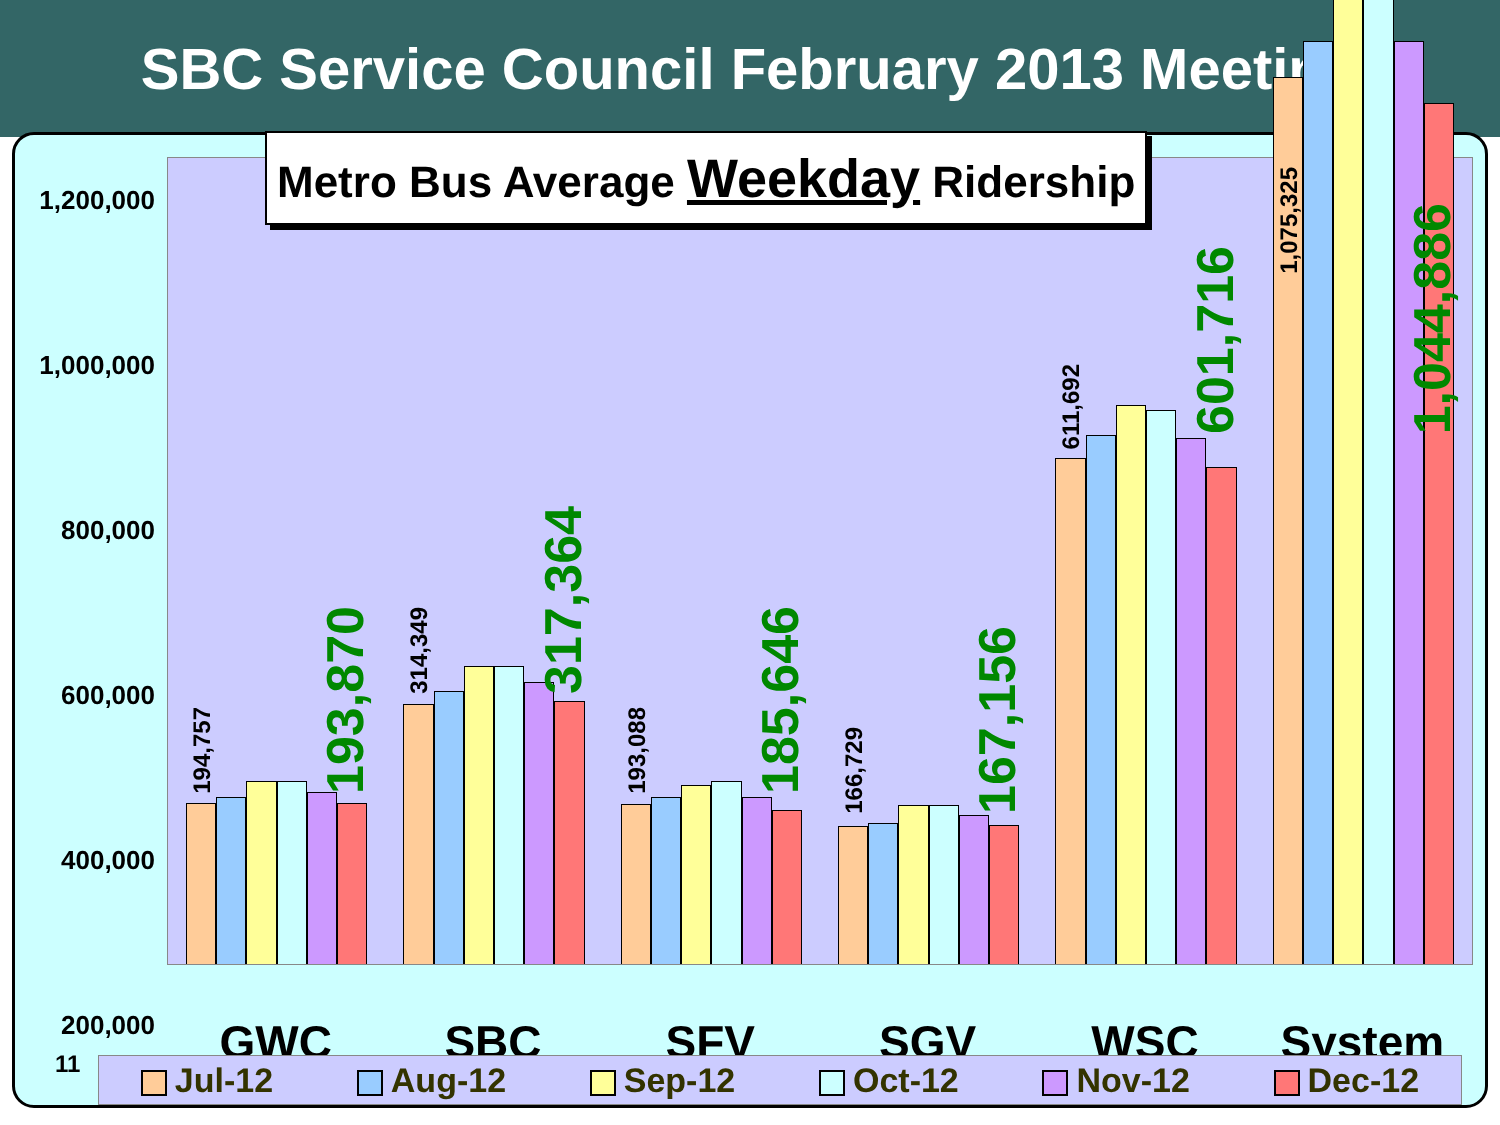SBC Service Council February 2013 Meeting
1,200,000
1,000,000
800,000
600,000
400,000
200,000
194,757
193,870
314,349
317,364
193,088
185,646
166,729
167,156
611,692
601,716
1,075,325
1,044,886
Metro Bus Average Weekday Ridership
0
GWC SBC SFV SGV WSC System
11 Jul-12 Aug-12 Sep-12 Oct-12 Nov-12 Dec-12